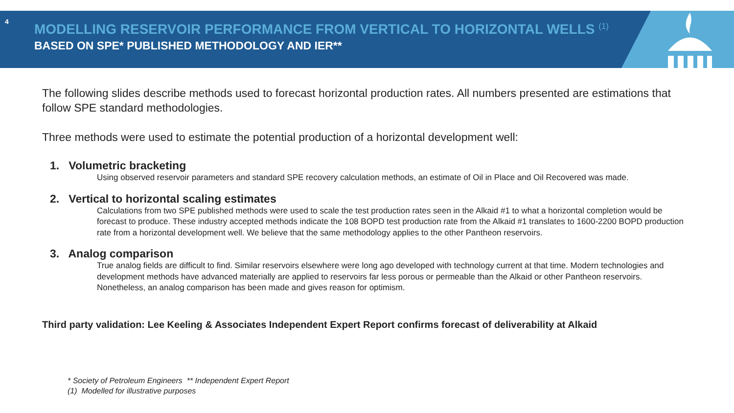4
MODELLING RESERVOIR PERFORMANCE FROM VERTICAL TO HORIZONTAL WELLS <sup>(1)</sup>
BASED ON SPE* PUBLISHED METHODOLOGY AND IER**
The following slides describe methods used to forecast horizontal production rates. All numbers presented are estimations that follow SPE standard methodologies.
Three methods were used to estimate the potential production of a horizontal development well:
1. Volumetric bracketing
Using observed reservoir parameters and standard SPE recovery calculation methods, an estimate of Oil in Place and Oil Recovered was made.
2. Vertical to horizontal scaling estimates
Calculations from two SPE published methods were used to scale the test production rates seen in the Alkaid #1 to what a horizontal completion would be forecast to produce. These industry accepted methods indicate the 108 BOPD test production rate from the Alkaid #1 translates to 1600-2200 BOPD production rate from a horizontal development well. We believe that the same methodology applies to the other Pantheon reservoirs.
3. Analog comparison
True analog fields are difficult to find. Similar reservoirs elsewhere were long ago developed with technology current at that time. Modern technologies and development methods have advanced materially are applied to reservoirs far less porous or permeable than the Alkaid or other Pantheon reservoirs. Nonetheless, an analog comparison has been made and gives reason for optimism.
Third party validation: Lee Keeling & Associates Independent Expert Report confirms forecast of deliverability at Alkaid
* Society of Petroleum Engineers ** Independent Expert Report
(1) Modelled for illustrative purposes